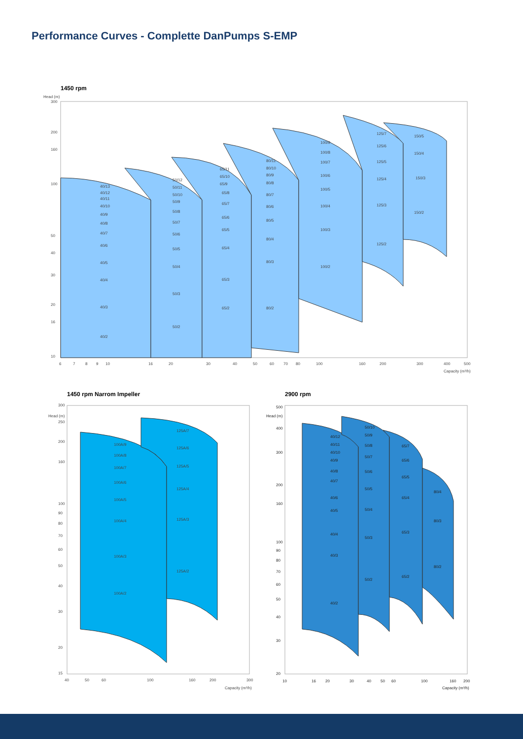Performance Curves - Complette DanPumps S-EMP
1450 rpm
Head (m)
300
200
160
100
50
40
30
20
16
10
6
7
8
9
10
16
20
30
40
50
60
70
80
100
160
200
300
400
500
Capacity (m³/h)
40/2
40/3
40/4
40/5
40/6
40/7
40/8
40/9
40/10
40/11
40/12
40/13
50/2
50/3
50/4
50/5
50/6
50/7
50/8
50/9
50/10
50/11
50/12
65/2
65/3
65/4
65/5
65/6
65/7
65/8
65/9
65/10
65/11
80/2
80/3
80/4
80/5
80/6
80/7
80/8
80/9
80/10
80/11
100/2
100/3
100/4
100/5
100/6
100/7
100/8
100/9
125/2
125/3
125/4
125/5
125/6
125/7
150/2
150/3
150/4
150/5
1450 rpm Narrom Impeller
Head (m)
300
250
200
160
100
90
80
70
60
50
40
30
20
15
40
50
60
100
160
200
300
Capacity (m³/h)
100A/2
100A/3
100A/4
100A/5
100A/6
100A/7
100A/8
100A/9
125A/2
125A/3
125A/4
125A/5
125A/6
125A/7
2900 rpm
Head (m)
500
400
300
200
160
100
90
80
70
60
50
40
30
20
10
16
20
30
40
50
60
100
160
200
Capacity (m³/h)
40/2
40/3
40/4
40/5
40/6
40/7
40/8
40/9
40/10
40/11
40/12
50/2
50/3
50/4
50/5
50/6
50/7
50/8
50/9
50/10
65/2
65/3
65/4
65/5
65/6
65/7
80/2
80/3
80/4